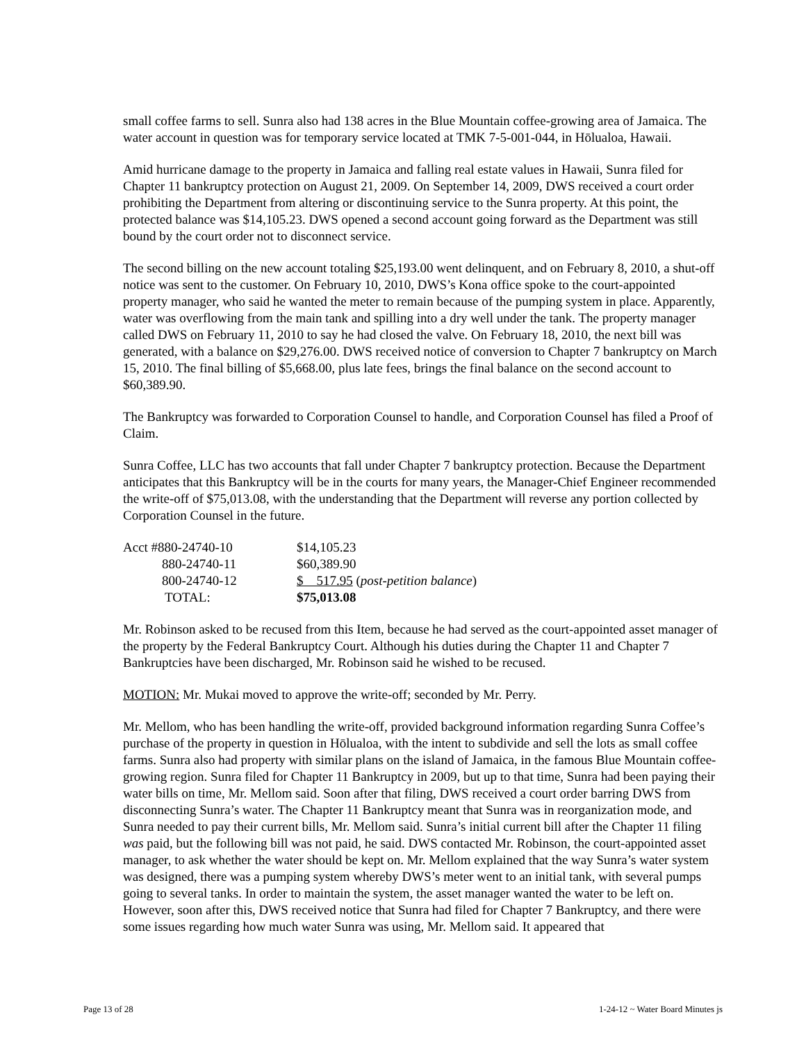small coffee farms to sell. Sunra also had 138 acres in the Blue Mountain coffee-growing area of Jamaica. The water account in question was for temporary service located at TMK 7-5-001-044, in Hōlualoa, Hawaii.
Amid hurricane damage to the property in Jamaica and falling real estate values in Hawaii, Sunra filed for Chapter 11 bankruptcy protection on August 21, 2009. On September 14, 2009, DWS received a court order prohibiting the Department from altering or discontinuing service to the Sunra property. At this point, the protected balance was $14,105.23. DWS opened a second account going forward as the Department was still bound by the court order not to disconnect service.
The second billing on the new account totaling $25,193.00 went delinquent, and on February 8, 2010, a shut-off notice was sent to the customer. On February 10, 2010, DWS’s Kona office spoke to the court-appointed property manager, who said he wanted the meter to remain because of the pumping system in place. Apparently, water was overflowing from the main tank and spilling into a dry well under the tank. The property manager called DWS on February 11, 2010 to say he had closed the valve. On February 18, 2010, the next bill was generated, with a balance on $29,276.00. DWS received notice of conversion to Chapter 7 bankruptcy on March 15, 2010. The final billing of $5,668.00, plus late fees, brings the final balance on the second account to $60,389.90.
The Bankruptcy was forwarded to Corporation Counsel to handle, and Corporation Counsel has filed a Proof of Claim.
Sunra Coffee, LLC has two accounts that fall under Chapter 7 bankruptcy protection. Because the Department anticipates that this Bankruptcy will be in the courts for many years, the Manager-Chief Engineer recommended the write-off of $75,013.08, with the understanding that the Department will reverse any portion collected by Corporation Counsel in the future.
| Acct #880-24740-10 | $14,105.23 |
| 880-24740-11 | $60,389.90 |
| 800-24740-12 | $ 517.95 ( post-petition balance ) |
| TOTAL: | $75,013.08 |
Mr. Robinson asked to be recused from this Item, because he had served as the court-appointed asset manager of the property by the Federal Bankruptcy Court. Although his duties during the Chapter 11 and Chapter 7 Bankruptcies have been discharged, Mr. Robinson said he wished to be recused.
MOTION: Mr. Mukai moved to approve the write-off; seconded by Mr. Perry.
Mr. Mellom, who has been handling the write-off, provided background information regarding Sunra Coffee’s purchase of the property in question in Hōlualoa, with the intent to subdivide and sell the lots as small coffee farms. Sunra also had property with similar plans on the island of Jamaica, in the famous Blue Mountain coffee-growing region. Sunra filed for Chapter 11 Bankruptcy in 2009, but up to that time, Sunra had been paying their water bills on time, Mr. Mellom said. Soon after that filing, DWS received a court order barring DWS from disconnecting Sunra’s water. The Chapter 11 Bankruptcy meant that Sunra was in reorganization mode, and Sunra needed to pay their current bills, Mr. Mellom said. Sunra’s initial current bill after the Chapter 11 filing was paid, but the following bill was not paid, he said. DWS contacted Mr. Robinson, the court-appointed asset manager, to ask whether the water should be kept on. Mr. Mellom explained that the way Sunra’s water system was designed, there was a pumping system whereby DWS’s meter went to an initial tank, with several pumps going to several tanks. In order to maintain the system, the asset manager wanted the water to be left on. However, soon after this, DWS received notice that Sunra had filed for Chapter 7 Bankruptcy, and there were some issues regarding how much water Sunra was using, Mr. Mellom said. It appeared that
Page 13 of 28 1-24-12 ~ Water Board Minutes js